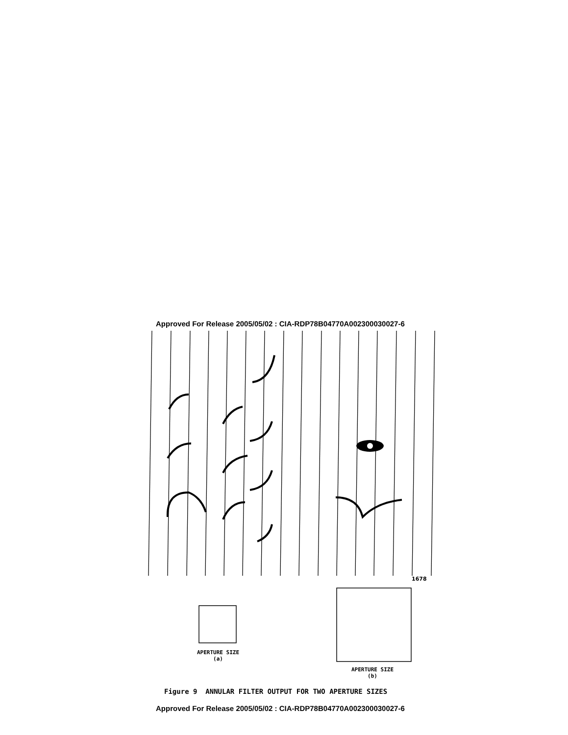Approved For Release 2005/05/02 : CIA-RDP78B04770A002300030027-6
1678
APERTURE SIZE
(a)
APERTURE SIZE
(b)
Figure 9 ANNULAR FILTER OUTPUT FOR TWO APERTURE SIZES
Approved For Release 2005/05/02 : CIA-RDP78B04770A002300030027-6